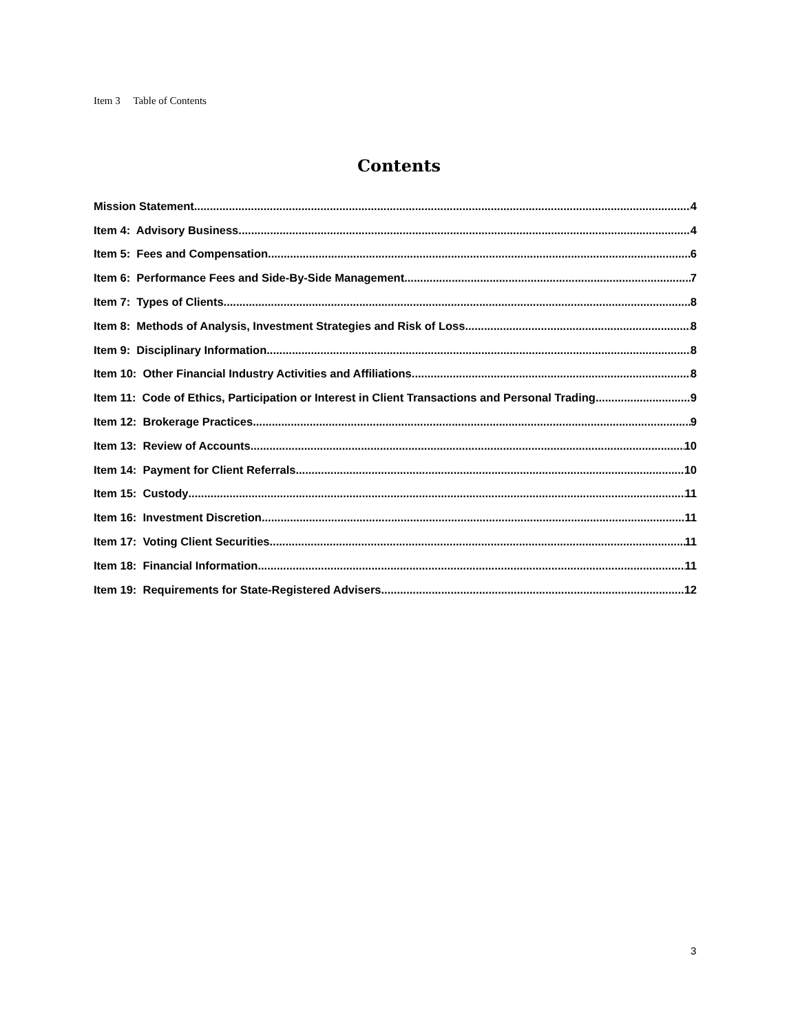Item 3 Table of Contents
Contents
Mission Statement 4
Item 4: Advisory Business 4
Item 5: Fees and Compensation 6
Item 6: Performance Fees and Side-By-Side Management 7
Item 7: Types of Clients 8
Item 8: Methods of Analysis, Investment Strategies and Risk of Loss 8
Item 9: Disciplinary Information 8
Item 10: Other Financial Industry Activities and Affiliations 8
Item 11: Code of Ethics, Participation or Interest in Client Transactions and Personal Trading 9
Item 12: Brokerage Practices 9
Item 13: Review of Accounts 10
Item 14: Payment for Client Referrals 10
Item 15: Custody 11
Item 16: Investment Discretion 11
Item 17: Voting Client Securities 11
Item 18: Financial Information 11
Item 19: Requirements for State-Registered Advisers 12
3